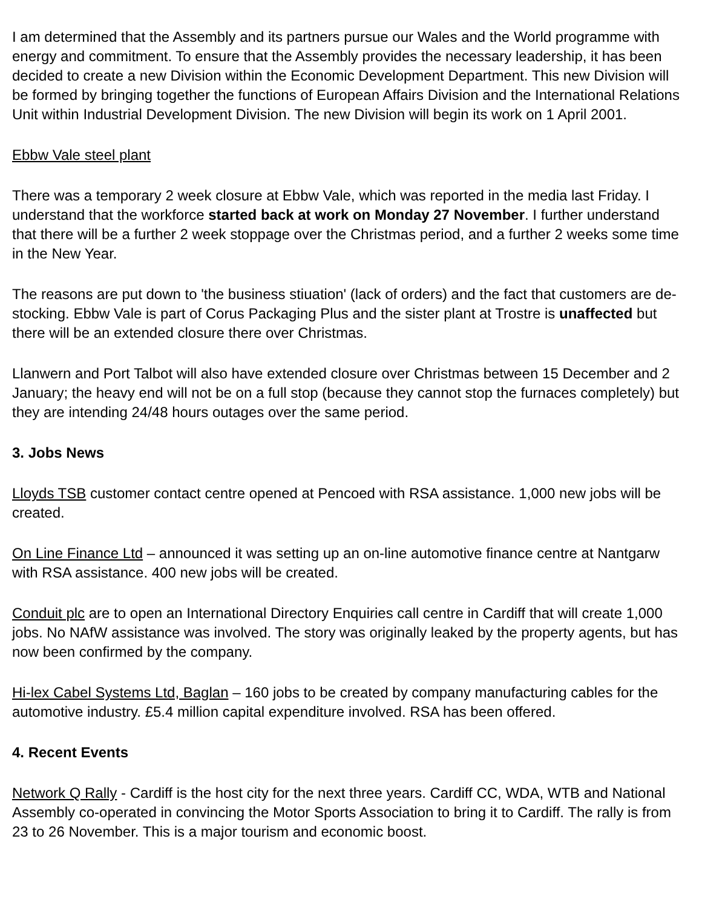I am determined that the Assembly and its partners pursue our Wales and the World programme with energy and commitment. To ensure that the Assembly provides the necessary leadership, it has been decided to create a new Division within the Economic Development Department. This new Division will be formed by bringing together the functions of European Affairs Division and the International Relations Unit within Industrial Development Division. The new Division will begin its work on 1 April 2001.
Ebbw Vale steel plant
There was a temporary 2 week closure at Ebbw Vale, which was reported in the media last Friday. I understand that the workforce started back at work on Monday 27 November. I further understand that there will be a further 2 week stoppage over the Christmas period, and a further 2 weeks some time in the New Year.
The reasons are put down to 'the business stiuation' (lack of orders) and the fact that customers are de-stocking. Ebbw Vale is part of Corus Packaging Plus and the sister plant at Trostre is unaffected but there will be an extended closure there over Christmas.
Llanwern and Port Talbot will also have extended closure over Christmas between 15 December and 2 January; the heavy end will not be on a full stop (because they cannot stop the furnaces completely) but they are intending 24/48 hours outages over the same period.
3. Jobs News
Lloyds TSB customer contact centre opened at Pencoed with RSA assistance. 1,000 new jobs will be created.
On Line Finance Ltd – announced it was setting up an on-line automotive finance centre at Nantgarw with RSA assistance. 400 new jobs will be created.
Conduit plc are to open an International Directory Enquiries call centre in Cardiff that will create 1,000 jobs. No NAfW assistance was involved. The story was originally leaked by the property agents, but has now been confirmed by the company.
Hi-lex Cabel Systems Ltd, Baglan – 160 jobs to be created by company manufacturing cables for the automotive industry. £5.4 million capital expenditure involved. RSA has been offered.
4. Recent Events
Network Q Rally - Cardiff is the host city for the next three years. Cardiff CC, WDA, WTB and National Assembly co-operated in convincing the Motor Sports Association to bring it to Cardiff. The rally is from 23 to 26 November. This is a major tourism and economic boost.